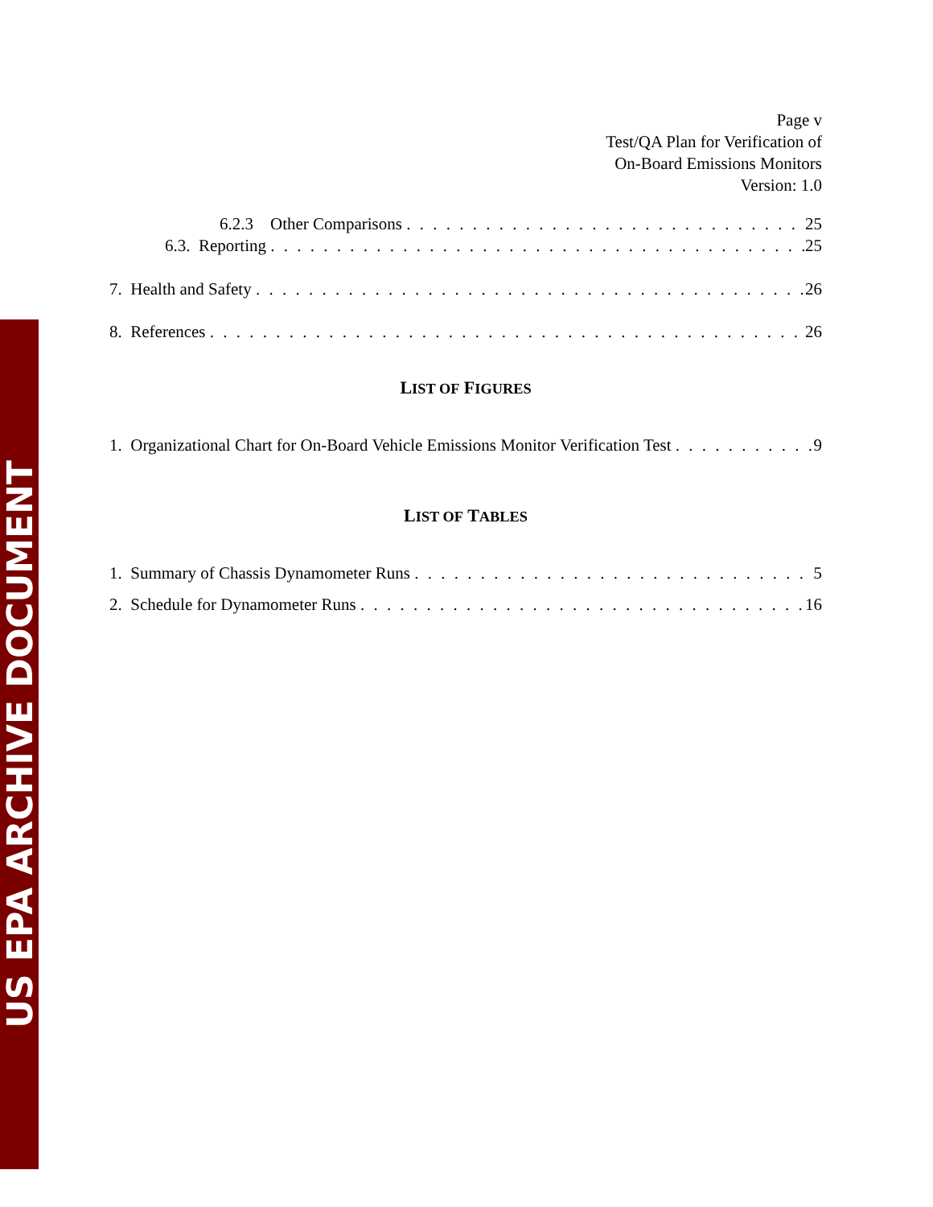US EPA ARCHIVE DOCUMENT
Page v
Test/QA Plan for Verification of
On-Board Emissions Monitors
Version: 1.0
6.2.3 Other Comparisons 25
6.3. Reporting 25
7. Health and Safety 26
8. References 26
LIST OF FIGURES
1. Organizational Chart for On-Board Vehicle Emissions Monitor Verification Test 9
LIST OF TABLES
1. Summary of Chassis Dynamometer Runs 5
2. Schedule for Dynamometer Runs 16